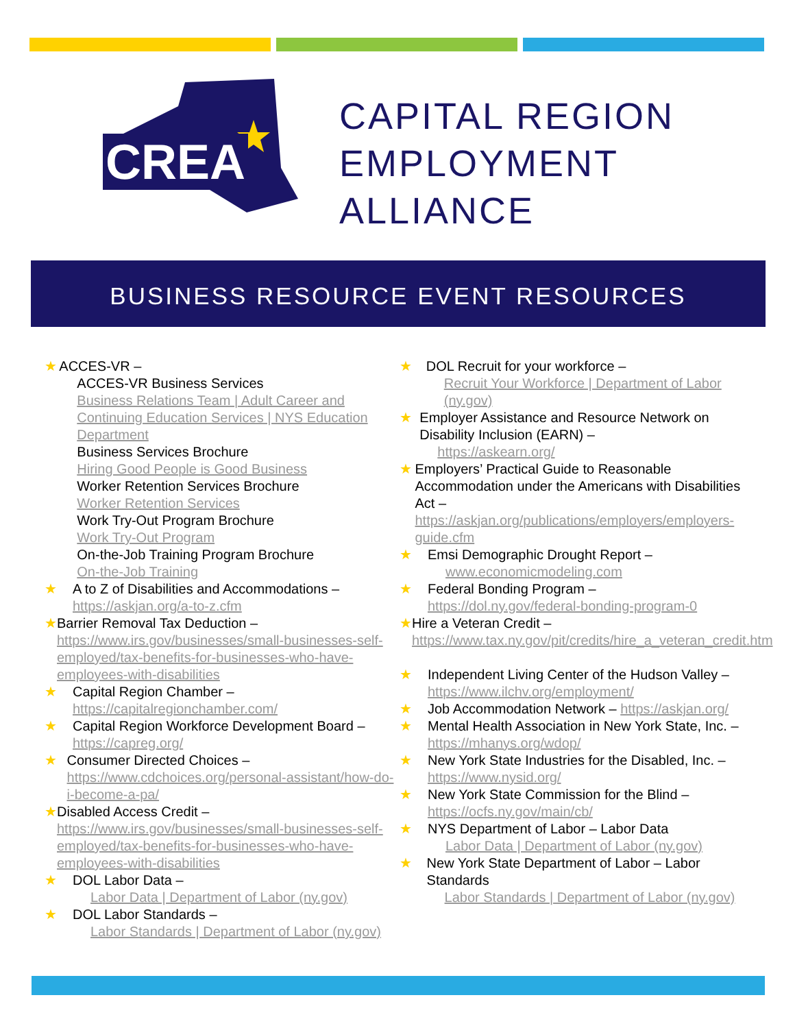CREA
CAPITAL REGION
EMPLOYMENT
ALLIANCE
BUSINESS RESOURCE EVENT RESOURCES
★ ACCES-VR –
ACCES-VR Business Services
Business Relations Team | Adult Career and Continuing Education Services | NYS Education Department
Business Services Brochure
Hiring Good People is Good Business
Worker Retention Services Brochure
Worker Retention Services
Work Try-Out Program Brochure
Work Try-Out Program
On-the-Job Training Program Brochure
On-the-Job Training
★ A to Z of Disabilities and Accommodations –
https://askjan.org/a-to-z.cfm
★ Barrier Removal Tax Deduction –
https://www.irs.gov/businesses/small-businesses-self-employed/tax-benefits-for-businesses-who-have-employees-with-disabilities
★ Capital Region Chamber –
https://capitalregionchamber.com/
★ Capital Region Workforce Development Board –
https://capreg.org/
★ Consumer Directed Choices –
https://www.cdchoices.org/personal-assistant/how-do-i-become-a-pa/
★ Disabled Access Credit –
https://www.irs.gov/businesses/small-businesses-self-employed/tax-benefits-for-businesses-who-have-employees-with-disabilities
★ DOL Labor Data –
Labor Data | Department of Labor (ny.gov)
★ DOL Labor Standards –
Labor Standards | Department of Labor (ny.gov)
★ DOL Recruit for your workforce –
Recruit Your Workforce | Department of Labor (ny.gov)
★ Employer Assistance and Resource Network on Disability Inclusion (EARN) –
https://askearn.org/
★ Employers’ Practical Guide to Reasonable Accommodation under the Americans with Disabilities Act –
https://askjan.org/publications/employers/employers-guide.cfm
★ Emsi Demographic Drought Report –
www.economicmodeling.com
★ Federal Bonding Program –
https://dol.ny.gov/federal-bonding-program-0
★ Hire a Veteran Credit –
https://www.tax.ny.gov/pit/credits/hire_a_veteran_credit.htm
★ Independent Living Center of the Hudson Valley –
https://www.ilchv.org/employment/
★ Job Accommodation Network – https://askjan.org/
★ Mental Health Association in New York State, Inc. –
https://mhanys.org/wdop/
★ New York State Industries for the Disabled, Inc. –
https://www.nysid.org/
★ New York State Commission for the Blind –
https://ocfs.ny.gov/main/cb/
★ NYS Department of Labor – Labor Data
Labor Data | Department of Labor (ny.gov)
★ New York State Department of Labor – Labor Standards
Labor Standards | Department of Labor (ny.gov)